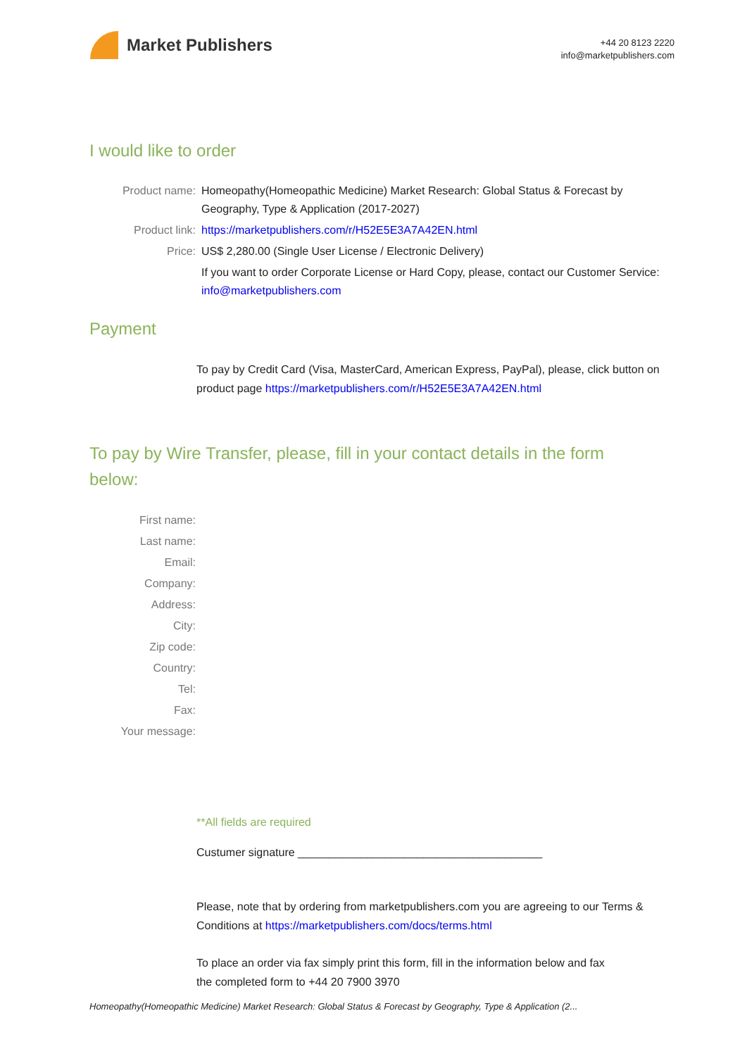Market Publishers
+44 20 8123 2220
info@marketpublishers.com
I would like to order
| Product name: | Homeopathy(Homeopathic Medicine) Market Research: Global Status & Forecast by Geography, Type & Application (2017-2027) |
| Product link: | https://marketpublishers.com/r/H52E5E3A7A42EN.html |
| Price: | US$ 2,280.00 (Single User License / Electronic Delivery) |
| | If you want to order Corporate License or Hard Copy, please, contact our Customer Service: info@marketpublishers.com |
Payment
To pay by Credit Card (Visa, MasterCard, American Express, PayPal), please, click button on product page https://marketpublishers.com/r/H52E5E3A7A42EN.html
To pay by Wire Transfer, please, fill in your contact details in the form below:
| First name: | |
| Last name: | |
| Email: | |
| Company: | |
| Address: | |
| City: | |
| Zip code: | |
| Country: | |
| Tel: | |
| Fax: | |
| Your message: | |
**All fields are required
Custumer signature _______________________________________
Please, note that by ordering from marketpublishers.com you are agreeing to our Terms & Conditions at https://marketpublishers.com/docs/terms.html
To place an order via fax simply print this form, fill in the information below and fax the completed form to +44 20 7900 3970
Homeopathy(Homeopathic Medicine) Market Research: Global Status & Forecast by Geography, Type & Application (2...